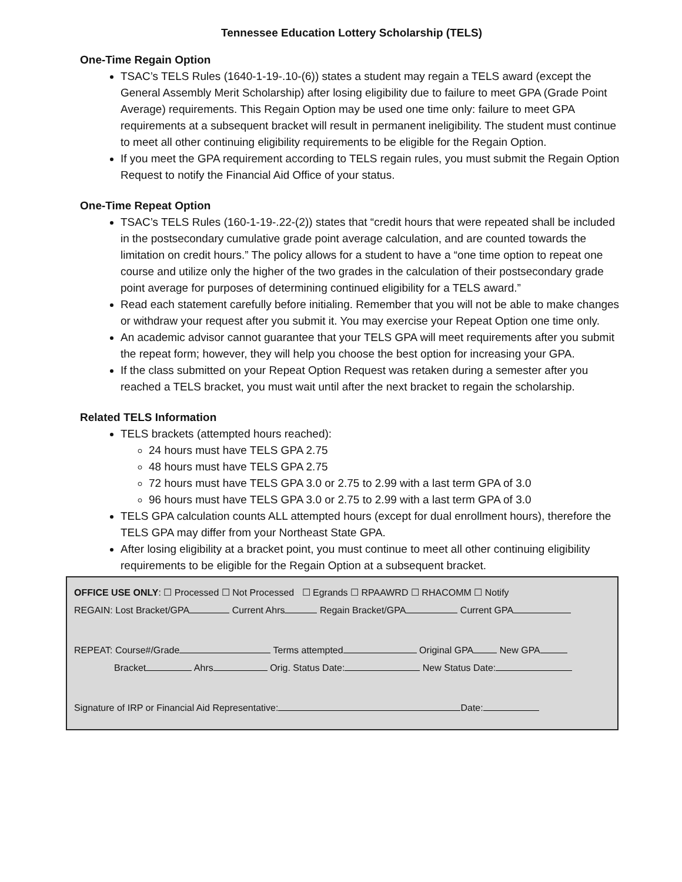Tennessee Education Lottery Scholarship (TELS)
One-Time Regain Option
TSAC’s TELS Rules (1640-1-19-.10-(6)) states a student may regain a TELS award (except the General Assembly Merit Scholarship) after losing eligibility due to failure to meet GPA (Grade Point Average) requirements. This Regain Option may be used one time only: failure to meet GPA requirements at a subsequent bracket will result in permanent ineligibility. The student must continue to meet all other continuing eligibility requirements to be eligible for the Regain Option.
If you meet the GPA requirement according to TELS regain rules, you must submit the Regain Option Request to notify the Financial Aid Office of your status.
One-Time Repeat Option
TSAC’s TELS Rules (160-1-19-.22-(2)) states that “credit hours that were repeated shall be included in the postsecondary cumulative grade point average calculation, and are counted towards the limitation on credit hours.” The policy allows for a student to have a “one time option to repeat one course and utilize only the higher of the two grades in the calculation of their postsecondary grade point average for purposes of determining continued eligibility for a TELS award.”
Read each statement carefully before initialing. Remember that you will not be able to make changes or withdraw your request after you submit it. You may exercise your Repeat Option one time only.
An academic advisor cannot guarantee that your TELS GPA will meet requirements after you submit the repeat form; however, they will help you choose the best option for increasing your GPA.
If the class submitted on your Repeat Option Request was retaken during a semester after you reached a TELS bracket, you must wait until after the next bracket to regain the scholarship.
Related TELS Information
TELS brackets (attempted hours reached):
24 hours must have TELS GPA 2.75
48 hours must have TELS GPA 2.75
72 hours must have TELS GPA 3.0 or 2.75 to 2.99 with a last term GPA of 3.0
96 hours must have TELS GPA 3.0 or 2.75 to 2.99 with a last term GPA of 3.0
TELS GPA calculation counts ALL attempted hours (except for dual enrollment hours), therefore the TELS GPA may differ from your Northeast State GPA.
After losing eligibility at a bracket point, you must continue to meet all other continuing eligibility requirements to be eligible for the Regain Option at a subsequent bracket.
OFFICE USE ONLY: ☐ Processed ☐ Not Processed ☐ Egrands ☐ RPAAWRD ☐ RHACOMM ☐ Notify
REGAIN: Lost Bracket/GPA Current Ahrs Regain Bracket/GPA Current GPA
REPEAT: Course#/Grade Terms attempted Original GPA New GPA
Bracket Ahrs Orig. Status Date: New Status Date:
Signature of IRP or Financial Aid Representative: Date: